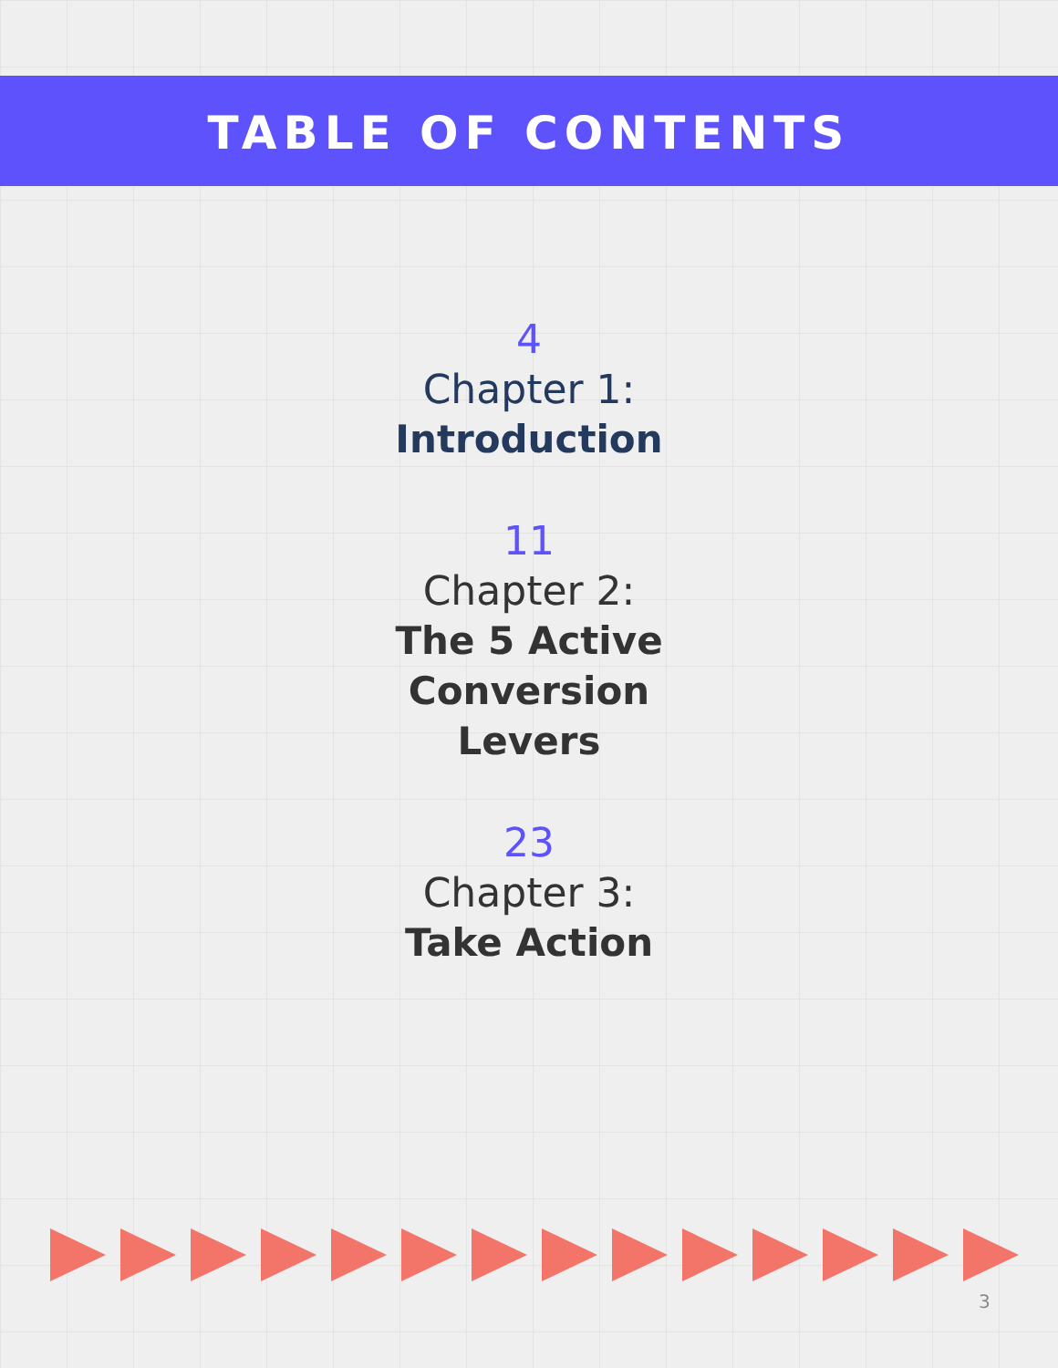TABLE OF CONTENTS
4
Chapter 1:
Introduction
11
Chapter 2:
The 5 Active
Conversion
Levers
23
Chapter 3:
Take Action
3